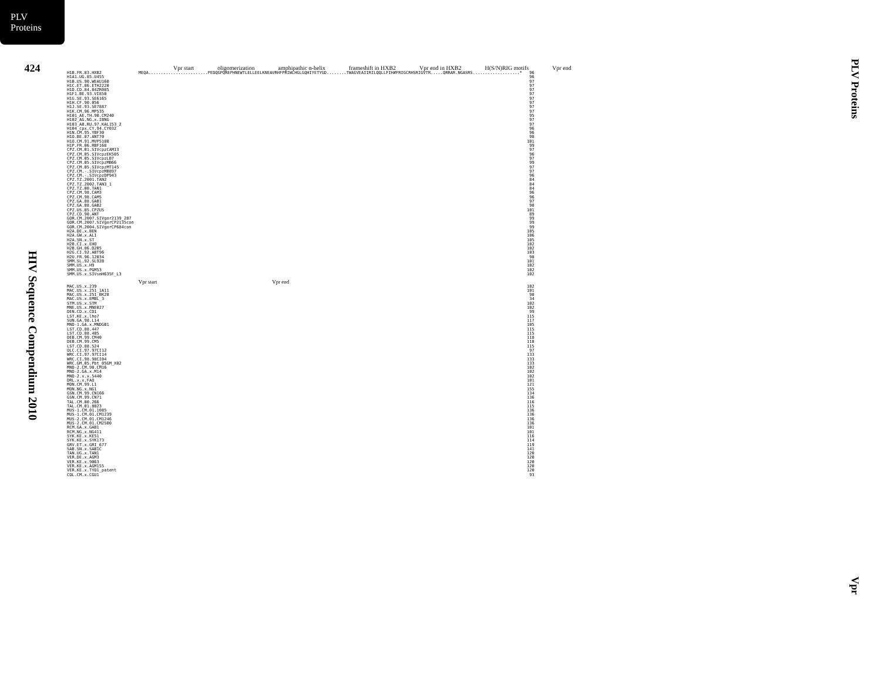PLV Proteins
424
HIV Sequence Compendium 2010
Vpr start oligomerization amphipathic α-helix frameshift in HXB2 Vpr end in HXB2 H(S/N)RIG motifs Vpr end
| H1B.FR.83.HXB2 | MEQA........................PEDQGPQREPHNEWTLELLEELKNEAVRHFPRIWLHGLGQHIYETYGD........TWAGVEAIIRILQQLLFIH#FRIGCRHSRIGVTR.....QRRAR.NGASRS...................* | 96 |
| H1A1.UG.85.U455 | | 96 |
| H1B.US.90.WEAU160 | | 97 |
| H1C.ET.86.ETH2220 | | 97 |
| H1D.CD.84.84ZR085 | | 97 |
| H1F1.BE.93.VI850 | | 97 |
| H1G.SE.93.SE6165 | | 97 |
| H1H.CF.90.056 | | 97 |
| H1J.SE.93.SE7887 | | 97 |
| H1K.CM.96.MP535 | | 97 |
| H101_AE.TH.90.CM240 | | 95 |
| H102_AG.NG.x.IBNG | | 97 |
| H103_AB.RU.97.KAL153_2 | | 97 |
| H104_cpx.CY.94.CY032 | | 96 |
| H1N.CM.95.YBF30 | | 96 |
| H1O.BE.87.ANT70 | | 98 |
| H1O.CM.91.MVP5180 | | 101 |
| H1P.FR.06.RBF168 | | 99 |
| CPZ.CM.01.SIVcpzCAM13 | | 97 |
| CPZ.CM.05.SIVcpzEK505 | | 96 |
| CPZ.CM.05.SIVcpzLB7 | | 97 |
| CPZ.CM.05.SIVcpzMB66 | | 99 |
| CPZ.CM.05.SIVcpzMT145 | | 97 |
| CPZ.CM.-.SIVcpzMB897 | | 97 |
| CPZ.CM.-.SIVcpzDP943 | | 96 |
| CPZ.TZ.2001.TAN2 | | 84 |
| CPZ.TZ.2002.TAN3_1 | | 84 |
| CPZ.TZ.00.TAN1 | | 84 |
| CPZ.CM.98.CAM3 | | 96 |
| CPZ.CM.98.CAM5 | | 96 |
| CPZ.GA.88.GAB1 | | 97 |
| CPZ.GA.88.GAB2 | | 98 |
| CPZ.US.85.CPZUS | | 101 |
| CPZ.CD.90.ANT | | 89 |
| GOR.CM.2007.SIVgor2139_287 | | 99 |
| GOR.CM.2007.SIVgorCP2135con | | 99 |
| GOR.CM.2004.SIVgorCP684con | | 99 |
| H2A.DE.x.BEN | | 105 |
| H2A.GW.x.ALI | | 106 |
| H2A.SN.x.ST | | 105 |
| H2B.CI.x.EHO | | 102 |
| H2B.GH.86.D205 | | 102 |
| H2G.CI.92.ABT96 | | 103 |
| H2U.FR.96.12034 | | 98 |
| SMM.SL.92.SL92B | | 101 |
| SMM.US.x.H9 | | 102 |
| SMM.US.x.PGM53 | | 102 |
| SMM.US.x.SIVsmH635F_L3 | | 102 |
| | Vpr start Vpr end | |
| MAC.US.x.239 | | 102 |
| MAC.US.x.251_1A11 | | 101 |
| MAC.US.x.251_BK28 | | 98 |
| MAC.US.x.EMBL_3 | | 34 |
| STM.US.x.STM | | 102 |
| MNE.US.x.MNE027 | | 102 |
| DEN.CD.x.CD1 | | 99 |
| LST.KE.x.lho7 | | 115 |
| SUN.GA.98.L14 | | 117 |
| MND-1.GA.x.MNDGB1 | | 105 |
| LST.CD.88.447 | | 115 |
| LST.CD.88.485 | | 115 |
| DEB.CM.99.CM40 | | 118 |
| DEB.CM.99.CM5 | | 118 |
| LST.CD.88.524 | | 115 |
| OLC.CI.97.97CI12 | | 97 |
| WRC.CI.97.97CI14 | | 133 |
| WRC.CI.98.98CI04 | | 133 |
| WRC.GM.05.Pbt_05GM_X02 | | 133 |
| MND-2.CM.98.CM16 | | 102 |
| MND-2.GA.x.M14 | | 102 |
| MND-2.x.x.5440 | | 102 |
| DRL.x.x.FAO | | 101 |
| MON.CM.99.L1 | | 121 |
| MON.NG.x.NG1 | | 155 |
| GSN.CM.99.CN166 | | 134 |
| GSN.CM.99.CN71 | | 136 |
| TAL.CM.00.266 | | 116 |
| TAL.CM.01.8023 | | 115 |
| MUS-1.CM.01.1085 | | 136 |
| MUS-1.CM.01.CM1239 | | 136 |
| MUS-2.CM.01.CM1246 | | 136 |
| MUS-2.CM.01.CM2500 | | 136 |
| RCM.GA.x.GAB1 | | 101 |
| RCM.NG.x.NG411 | | 101 |
| SYK.KE.x.KE51 | | 116 |
| SYK.KE.x.SYK173 | | 114 |
| GRV.ET.x.GRI_677 | | 119 |
| SAB.SN.x.SAB1C | | 141 |
| TAN.UG.x.TAN1 | | 120 |
| VER.DE.x.AGM3 | | 120 |
| VER.KE.x.9063 | | 120 |
| VER.KE.x.AGM155 | | 120 |
| VER.KE.x.TYO1_patent | | 120 |
| COL.CM.x.CGU1 | | 93 |
PLV Proteins
Vpr